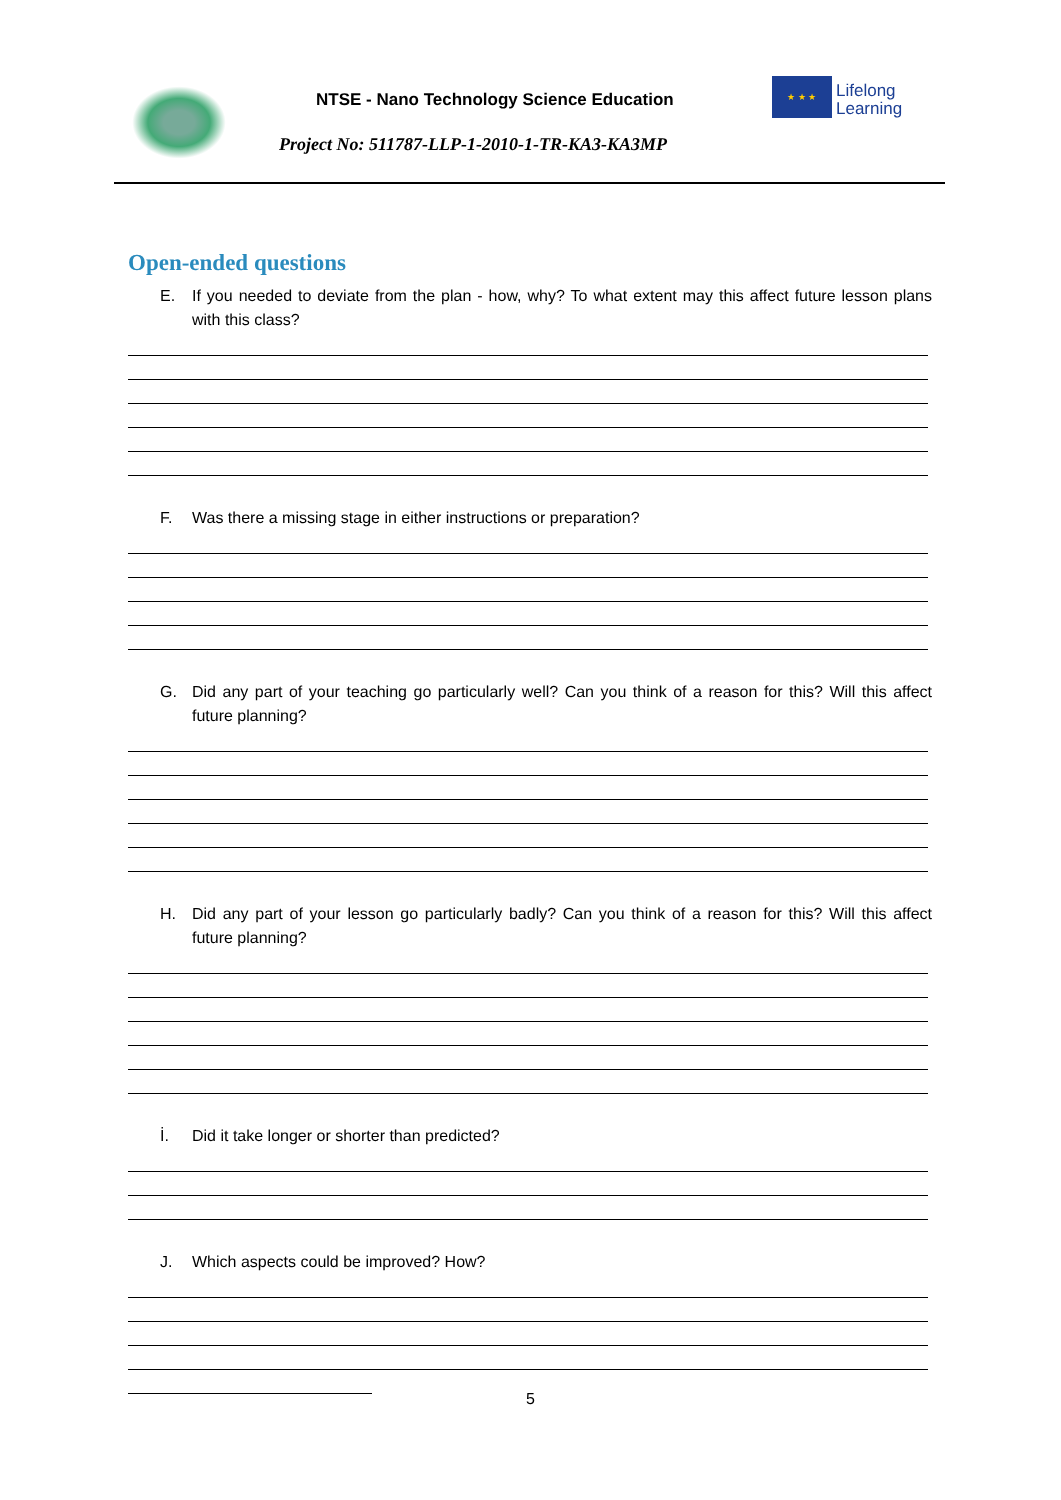NTSE - Nano Technology Science Education
Project No: 511787-LLP-1-2010-1-TR-KA3-KA3MP
★ ★ ★
Lifelong
Learning
Open-ended questions
E. If you needed to deviate from the plan - how, why? To what extent may this affect future lesson plans with this class?
F. Was there a missing stage in either instructions or preparation?
G. Did any part of your teaching go particularly well? Can you think of a reason for this? Will this affect future planning?
H. Did any part of your lesson go particularly badly? Can you think of a reason for this? Will this affect future planning?
İ. Did it take longer or shorter than predicted?
J. Which aspects could be improved? How?
5